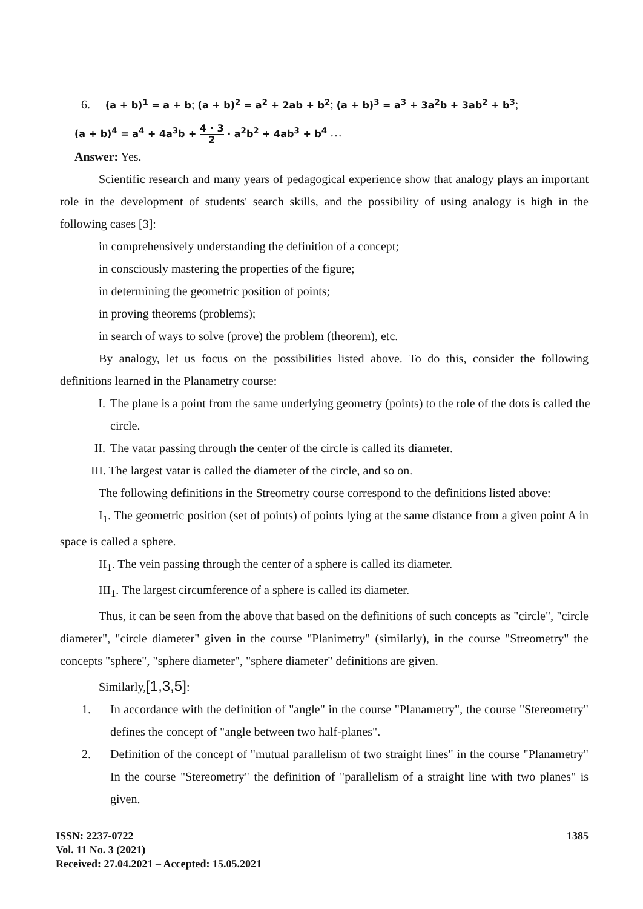6. (a + b)<sup>1</sup> = a + b; (a + b)<sup>2</sup> = a<sup>2</sup> + 2ab + b<sup>2</sup>; (a + b)<sup>3</sup> = a<sup>3</sup> + 3a<sup>2</sup>b + 3ab<sup>2</sup> + b<sup>3</sup>;
(a + b)<sup>4</sup> = a<sup>4</sup> + 4a<sup>3</sup>b + 4 · 3 2 · a<sup>2</sup>b<sup>2</sup> + 4ab<sup>3</sup> + b<sup>4</sup> …
Answer: Yes.
Scientific research and many years of pedagogical experience show that analogy plays an important role in the development of students' search skills, and the possibility of using analogy is high in the following cases [3]:
in comprehensively understanding the definition of a concept;
in consciously mastering the properties of the figure;
in determining the geometric position of points;
in proving theorems (problems);
in search of ways to solve (prove) the problem (theorem), etc.
By analogy, let us focus on the possibilities listed above. To do this, consider the following definitions learned in the Planametry course:
I. The plane is a point from the same underlying geometry (points) to the role of the dots is called the circle.
II. The vatar passing through the center of the circle is called its diameter.
III. The largest vatar is called the diameter of the circle, and so on.
The following definitions in the Streometry course correspond to the definitions listed above:
I<sub>1</sub>. The geometric position (set of points) of points lying at the same distance from a given point A in space is called a sphere.
II<sub>1</sub>. The vein passing through the center of a sphere is called its diameter.
III<sub>1</sub>. The largest circumference of a sphere is called its diameter.
Thus, it can be seen from the above that based on the definitions of such concepts as "circle", "circle diameter", "circle diameter" given in the course "Planimetry" (similarly), in the course "Streometry" the concepts "sphere", "sphere diameter", "sphere diameter" definitions are given.
Similarly,[1,3,5]:
1. In accordance with the definition of "angle" in the course "Planametry", the course "Stereometry" defines the concept of "angle between two half-planes".
2. Definition of the concept of "mutual parallelism of two straight lines" in the course "Planametry" In the course "Stereometry" the definition of "parallelism of a straight line with two planes" is given.
ISSN: 2237-0722
Vol. 11 No. 3 (2021)
Received: 27.04.2021 – Accepted: 15.05.2021
1385